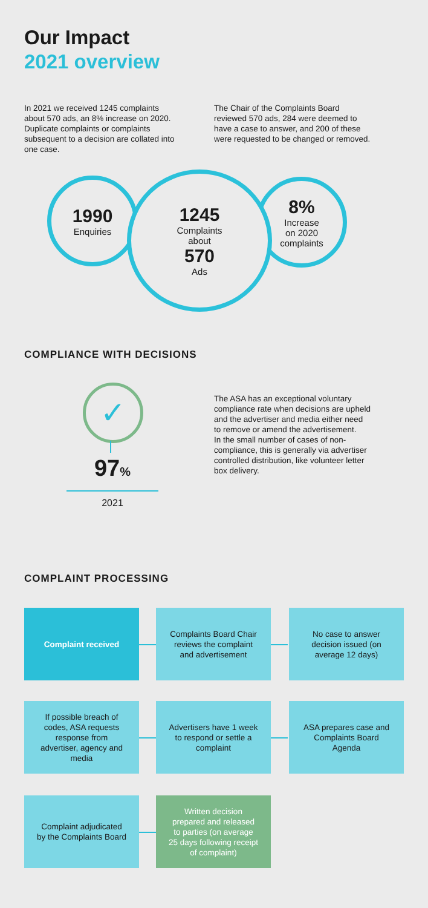Our Impact
2021 overview
In 2021 we received 1245 complaints about 570 ads, an 8% increase on 2020. Duplicate complaints or complaints subsequent to a decision are collated into one case.
The Chair of the Complaints Board reviewed 570 ads, 284 were deemed to have a case to answer, and 200 of these were requested to be changed or removed.
1990
Enquiries
8%
Increase
on 2020
complaints
1245
Complaints
about
570
Ads
COMPLIANCE WITH DECISIONS
✓
97%
2021
The ASA has an exceptional voluntary compliance rate when decisions are upheld and the advertiser and media either need to remove or amend the advertisement.
In the small number of cases of non-compliance, this is generally via advertiser controlled distribution, like volunteer letter box delivery.
COMPLAINT PROCESSING
Complaint received
Complaints Board Chair reviews the complaint and advertisement
No case to answer decision issued (on average 12 days)
If possible breach of codes, ASA requests response from advertiser, agency and media
Advertisers have 1 week to respond or settle a complaint
ASA prepares case and Complaints Board Agenda
Complaint adjudicated by the Complaints Board
Written decision prepared and released to parties (on average 25 days following receipt of complaint)